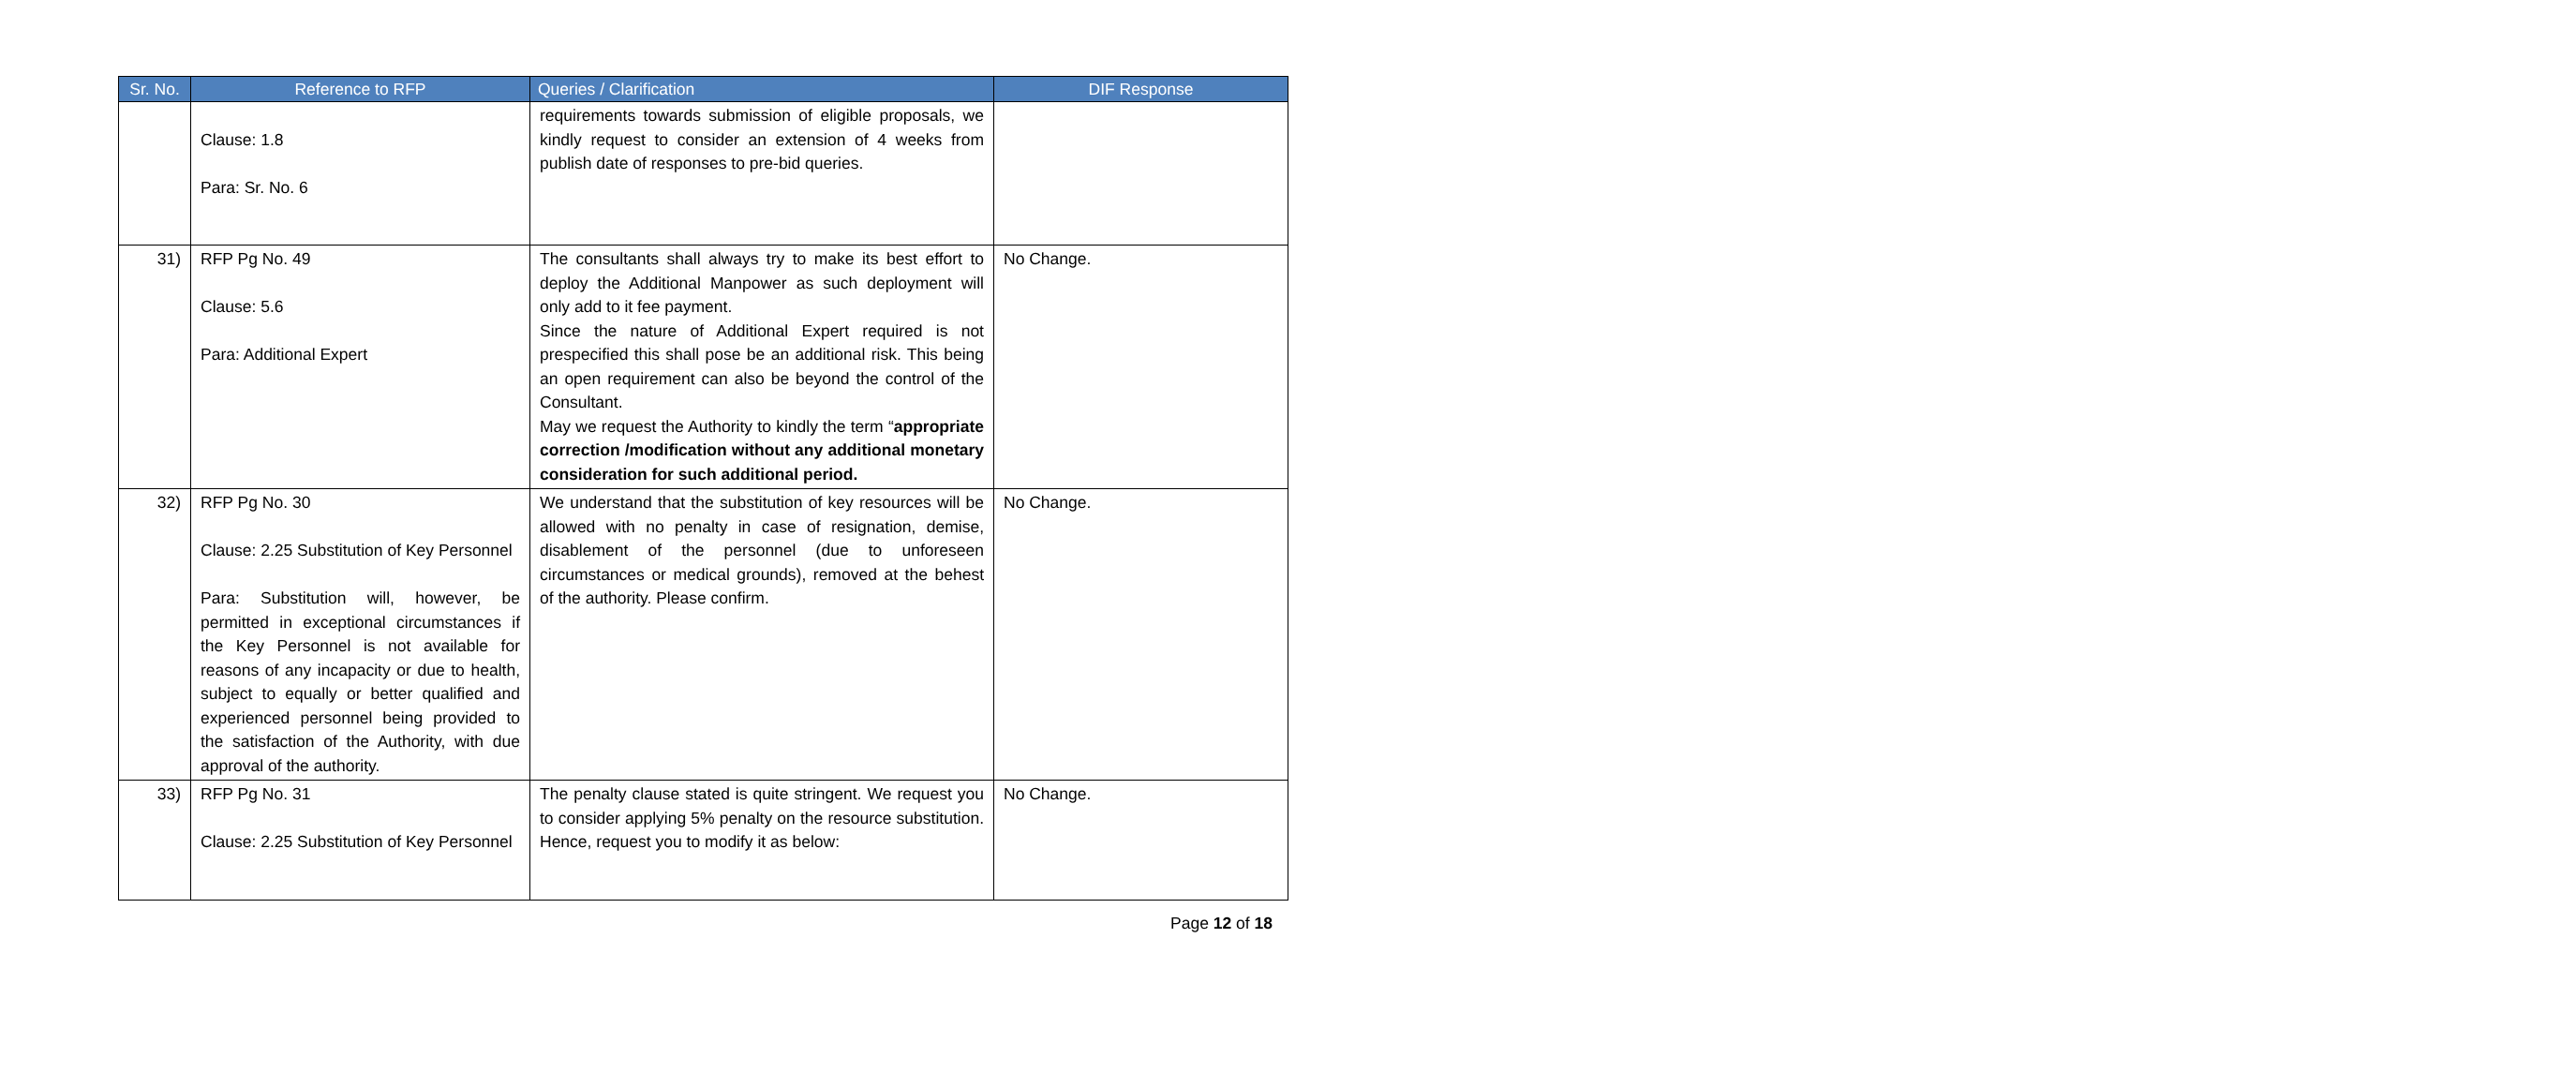| Sr. No. | Reference to RFP | Queries / Clarification | DIF Response |
| --- | --- | --- | --- |
| | Clause: 1.8 Para: Sr. No. 6 | requirements towards submission of eligible proposals, we kindly request to consider an extension of 4 weeks from publish date of responses to pre-bid queries. | |
| 31) | RFP Pg No. 49 Clause: 5.6 Para: Additional Expert | The consultants shall always try to make its best effort to deploy the Additional Manpower as such deployment will only add to it fee payment. Since the nature of Additional Expert required is not prespecified this shall pose be an additional risk. This being an open requirement can also be beyond the control of the Consultant. May we request the Authority to kindly the term “ appropriate correction /modification without any additional monetary consideration for such additional period. | No Change. |
| 32) | RFP Pg No. 30 Clause: 2.25 Substitution of Key Personnel Para: Substitution will, however, be permitted in exceptional circumstances if the Key Personnel is not available for reasons of any incapacity or due to health, subject to equally or better qualified and experienced personnel being provided to the satisfaction of the Authority, with due approval of the authority. | We understand that the substitution of key resources will be allowed with no penalty in case of resignation, demise, disablement of the personnel (due to unforeseen circumstances or medical grounds), removed at the behest of the authority. Please confirm. | No Change. |
| 33) | RFP Pg No. 31 Clause: 2.25 Substitution of Key Personnel | The penalty clause stated is quite stringent. We request you to consider applying 5% penalty on the resource substitution. Hence, request you to modify it as below: | No Change. |
Page 12 of 18